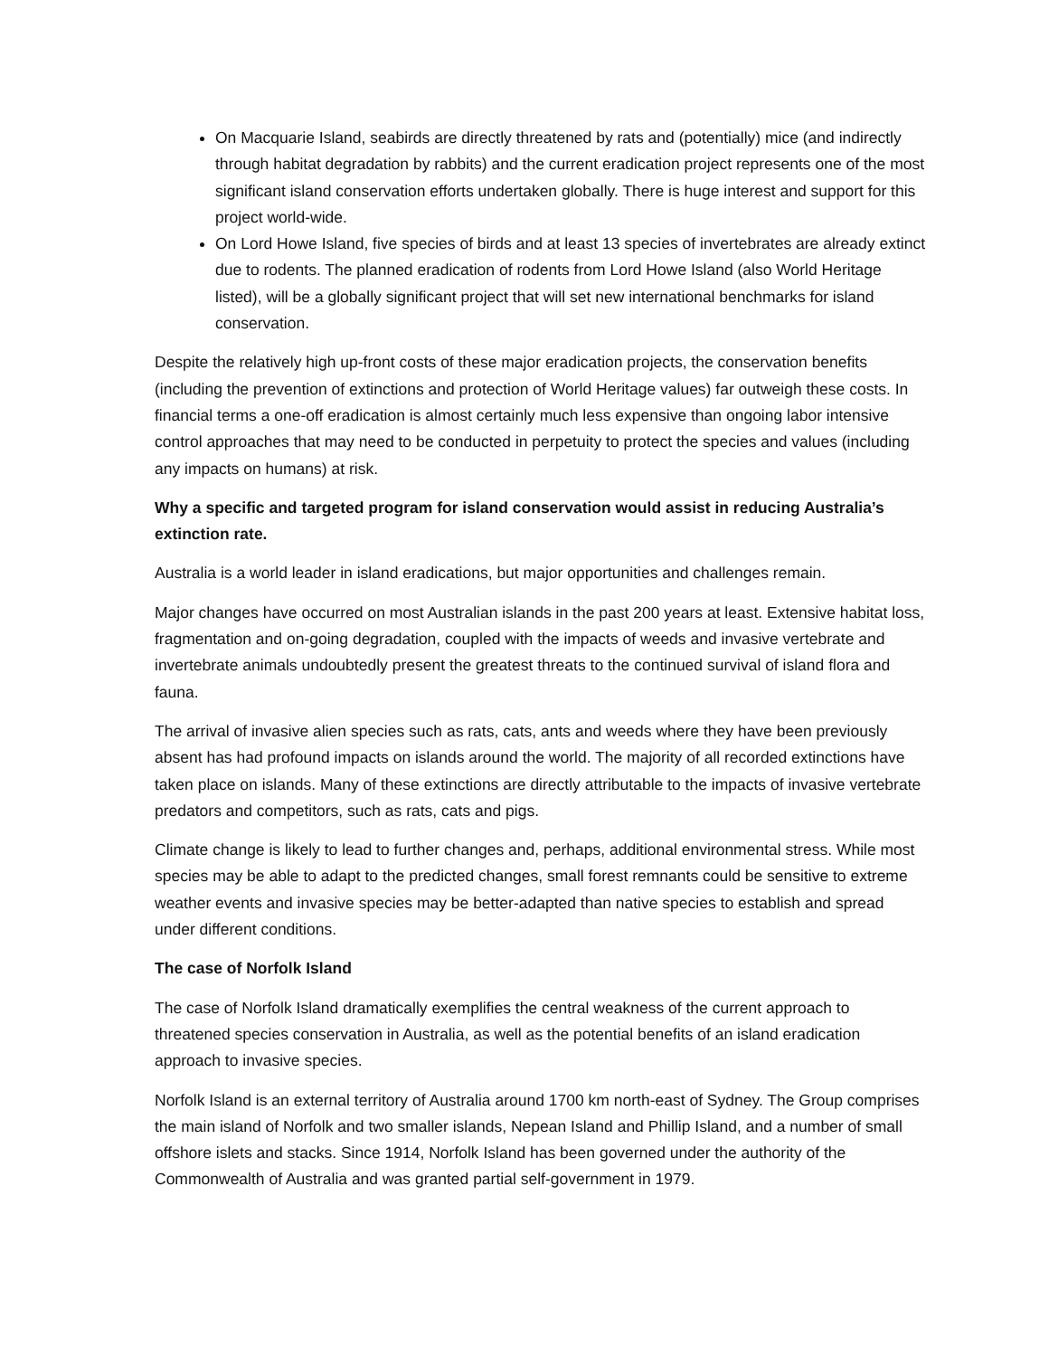On Macquarie Island, seabirds are directly threatened by rats and (potentially) mice (and indirectly through habitat degradation by rabbits) and the current eradication project represents one of the most significant island conservation efforts undertaken globally. There is huge interest and support for this project world-wide.
On Lord Howe Island, five species of birds and at least 13 species of invertebrates are already extinct due to rodents. The planned eradication of rodents from Lord Howe Island (also World Heritage listed), will be a globally significant project that will set new international benchmarks for island conservation.
Despite the relatively high up-front costs of these major eradication projects, the conservation benefits (including the prevention of extinctions and protection of World Heritage values) far outweigh these costs. In financial terms a one-off eradication is almost certainly much less expensive than ongoing labor intensive control approaches that may need to be conducted in perpetuity to protect the species and values (including any impacts on humans) at risk.
Why a specific and targeted program for island conservation would assist in reducing Australia’s extinction rate.
Australia is a world leader in island eradications, but major opportunities and challenges remain.
Major changes have occurred on most Australian islands in the past 200 years at least. Extensive habitat loss, fragmentation and on-going degradation, coupled with the impacts of weeds and invasive vertebrate and invertebrate animals undoubtedly present the greatest threats to the continued survival of island flora and fauna.
The arrival of invasive alien species such as rats, cats, ants and weeds where they have been previously absent has had profound impacts on islands around the world. The majority of all recorded extinctions have taken place on islands. Many of these extinctions are directly attributable to the impacts of invasive vertebrate predators and competitors, such as rats, cats and pigs.
Climate change is likely to lead to further changes and, perhaps, additional environmental stress. While most species may be able to adapt to the predicted changes, small forest remnants could be sensitive to extreme weather events and invasive species may be better-adapted than native species to establish and spread under different conditions.
The case of Norfolk Island
The case of Norfolk Island dramatically exemplifies the central weakness of the current approach to threatened species conservation in Australia, as well as the potential benefits of an island eradication approach to invasive species.
Norfolk Island is an external territory of Australia around 1700 km north-east of Sydney. The Group comprises the main island of Norfolk and two smaller islands, Nepean Island and Phillip Island, and a number of small offshore islets and stacks. Since 1914, Norfolk Island has been governed under the authority of the Commonwealth of Australia and was granted partial self-government in 1979.